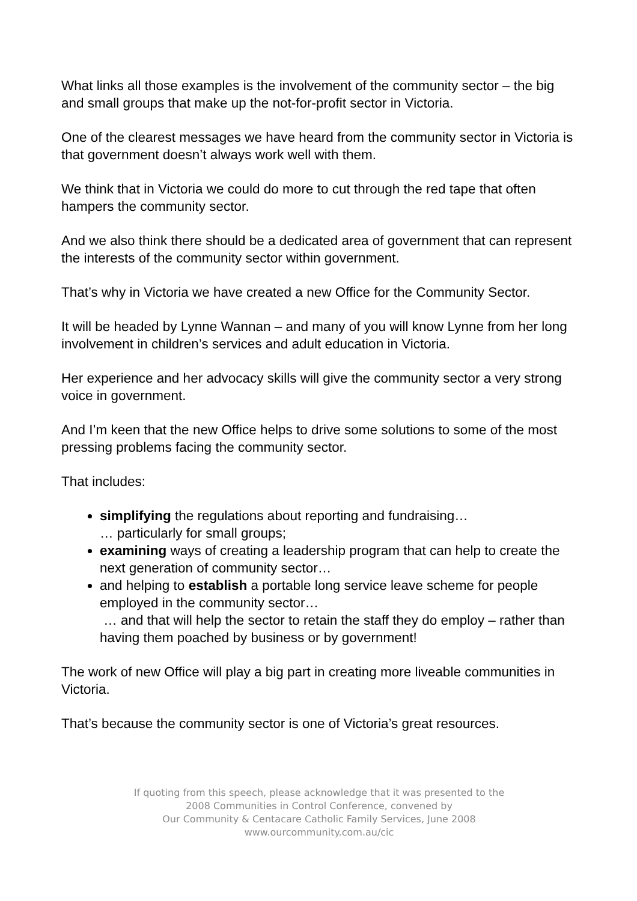What links all those examples is the involvement of the community sector – the big and small groups that make up the not-for-profit sector in Victoria.
One of the clearest messages we have heard from the community sector in Victoria is that government doesn’t always work well with them.
We think that in Victoria we could do more to cut through the red tape that often hampers the community sector.
And we also think there should be a dedicated area of government that can represent the interests of the community sector within government.
That’s why in Victoria we have created a new Office for the Community Sector.
It will be headed by Lynne Wannan – and many of you will know Lynne from her long involvement in children’s services and adult education in Victoria.
Her experience and her advocacy skills will give the community sector a very strong voice in government.
And I’m keen that the new Office helps to drive some solutions to some of the most pressing problems facing the community sector.
That includes:
simplifying the regulations about reporting and fundraising…
… particularly for small groups;
examining ways of creating a leadership program that can help to create the next generation of community sector…
and helping to establish a portable long service leave scheme for people employed in the community sector…
… and that will help the sector to retain the staff they do employ – rather than having them poached by business or by government!
The work of new Office will play a big part in creating more liveable communities in Victoria.
That’s because the community sector is one of Victoria’s great resources.
If quoting from this speech, please acknowledge that it was presented to the
2008 Communities in Control Conference, convened by
Our Community & Centacare Catholic Family Services, June 2008
www.ourcommunity.com.au/cic